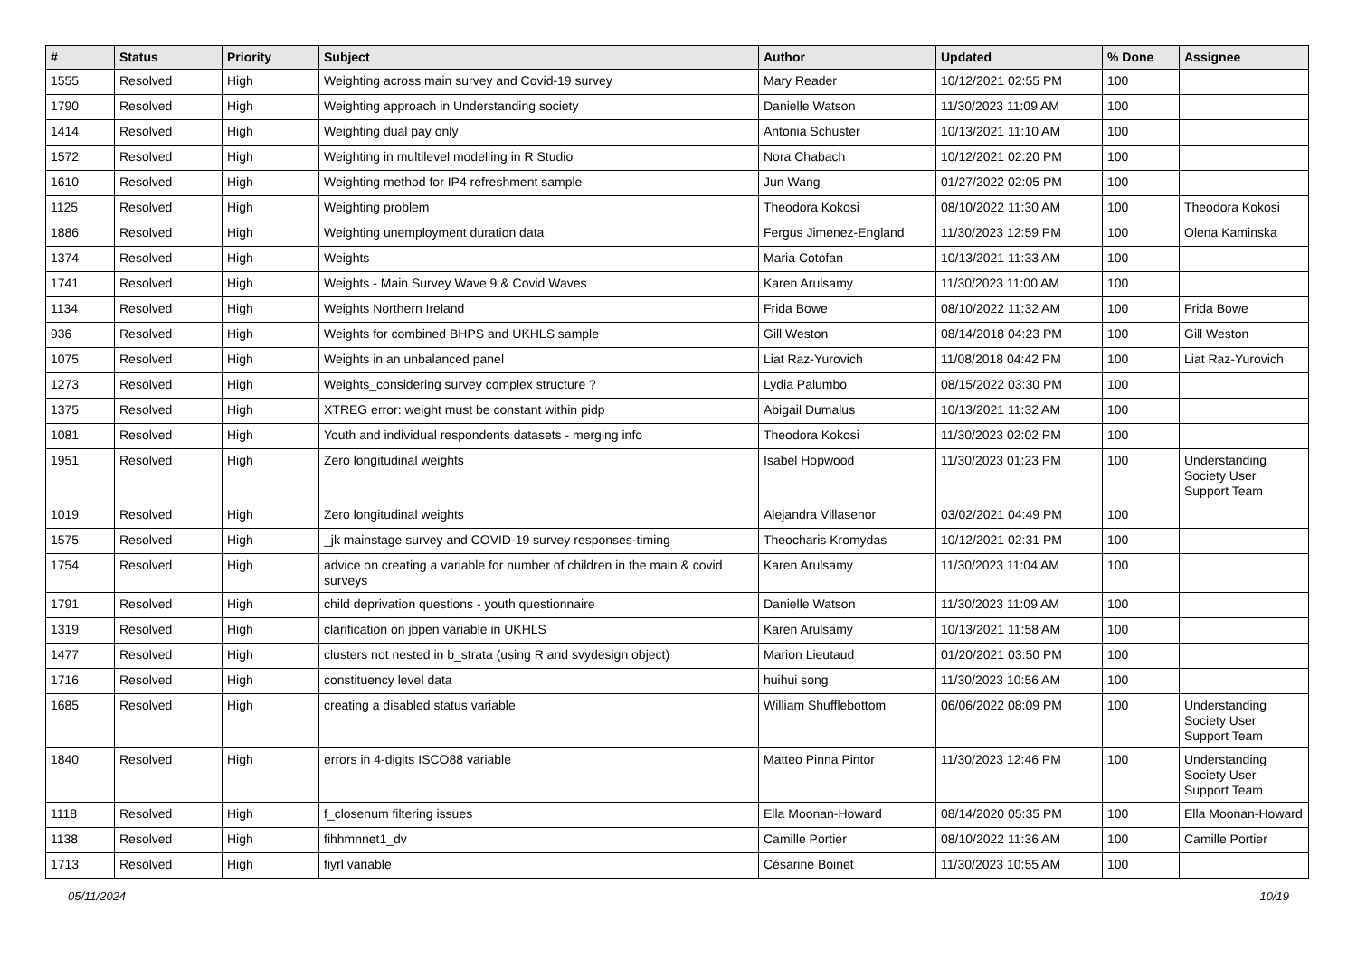| # | Status | Priority | Subject | Author | Updated | % Done | Assignee |
| --- | --- | --- | --- | --- | --- | --- | --- |
| 1555 | Resolved | High | Weighting across main survey and Covid-19 survey | Mary Reader | 10/12/2021 02:55 PM | 100 | |
| 1790 | Resolved | High | Weighting approach in Understanding society | Danielle Watson | 11/30/2023 11:09 AM | 100 | |
| 1414 | Resolved | High | Weighting dual pay only | Antonia Schuster | 10/13/2021 11:10 AM | 100 | |
| 1572 | Resolved | High | Weighting in multilevel modelling in R Studio | Nora Chabach | 10/12/2021 02:20 PM | 100 | |
| 1610 | Resolved | High | Weighting method for IP4 refreshment sample | Jun Wang | 01/27/2022 02:05 PM | 100 | |
| 1125 | Resolved | High | Weighting problem | Theodora Kokosi | 08/10/2022 11:30 AM | 100 | Theodora Kokosi |
| 1886 | Resolved | High | Weighting unemployment duration data | Fergus Jimenez-England | 11/30/2023 12:59 PM | 100 | Olena Kaminska |
| 1374 | Resolved | High | Weights | Maria Cotofan | 10/13/2021 11:33 AM | 100 | |
| 1741 | Resolved | High | Weights - Main Survey Wave 9 & Covid Waves | Karen Arulsamy | 11/30/2023 11:00 AM | 100 | |
| 1134 | Resolved | High | Weights Northern Ireland | Frida Bowe | 08/10/2022 11:32 AM | 100 | Frida Bowe |
| 936 | Resolved | High | Weights for combined BHPS and UKHLS sample | Gill Weston | 08/14/2018 04:23 PM | 100 | Gill Weston |
| 1075 | Resolved | High | Weights in an unbalanced panel | Liat Raz-Yurovich | 11/08/2018 04:42 PM | 100 | Liat Raz-Yurovich |
| 1273 | Resolved | High | Weights_considering survey complex structure ? | Lydia Palumbo | 08/15/2022 03:30 PM | 100 | |
| 1375 | Resolved | High | XTREG error: weight must be constant within pidp | Abigail Dumalus | 10/13/2021 11:32 AM | 100 | |
| 1081 | Resolved | High | Youth and individual respondents datasets - merging info | Theodora Kokosi | 11/30/2023 02:02 PM | 100 | |
| 1951 | Resolved | High | Zero longitudinal weights | Isabel Hopwood | 11/30/2023 01:23 PM | 100 | Understanding Society User Support Team |
| 1019 | Resolved | High | Zero longitudinal weights | Alejandra Villasenor | 03/02/2021 04:49 PM | 100 | |
| 1575 | Resolved | High | _jk mainstage survey and COVID-19 survey responses-timing | Theocharis Kromydas | 10/12/2021 02:31 PM | 100 | |
| 1754 | Resolved | High | advice on creating a variable for number of children in the main & covid surveys | Karen Arulsamy | 11/30/2023 11:04 AM | 100 | |
| 1791 | Resolved | High | child deprivation questions - youth questionnaire | Danielle Watson | 11/30/2023 11:09 AM | 100 | |
| 1319 | Resolved | High | clarification on jbpen variable in UKHLS | Karen Arulsamy | 10/13/2021 11:58 AM | 100 | |
| 1477 | Resolved | High | clusters not nested in b_strata (using R and svydesign object) | Marion Lieutaud | 01/20/2021 03:50 PM | 100 | |
| 1716 | Resolved | High | constituency level data | huihui song | 11/30/2023 10:56 AM | 100 | |
| 1685 | Resolved | High | creating a disabled status variable | William Shufflebottom | 06/06/2022 08:09 PM | 100 | Understanding Society User Support Team |
| 1840 | Resolved | High | errors in 4-digits ISCO88 variable | Matteo Pinna Pintor | 11/30/2023 12:46 PM | 100 | Understanding Society User Support Team |
| 1118 | Resolved | High | f_closenum filtering issues | Ella Moonan-Howard | 08/14/2020 05:35 PM | 100 | Ella Moonan-Howard |
| 1138 | Resolved | High | fihhmnnet1_dv | Camille Portier | 08/10/2022 11:36 AM | 100 | Camille Portier |
| 1713 | Resolved | High | fiyrl variable | Césarine Boinet | 11/30/2023 10:55 AM | 100 | |
05/11/2024 10/19